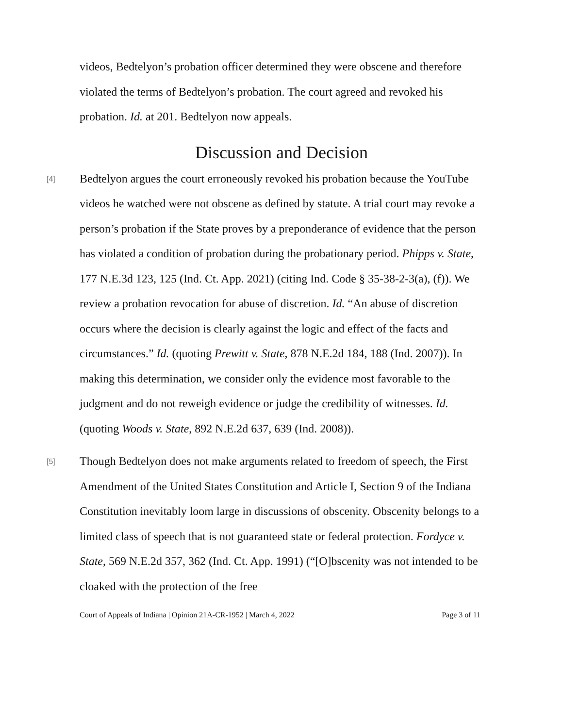videos, Bedtelyon’s probation officer determined they were obscene and therefore violated the terms of Bedtelyon’s probation. The court agreed and revoked his probation. Id. at 201. Bedtelyon now appeals.
Discussion and Decision
[4]
Bedtelyon argues the court erroneously revoked his probation because the YouTube videos he watched were not obscene as defined by statute. A trial court may revoke a person’s probation if the State proves by a preponderance of evidence that the person has violated a condition of probation during the probationary period. Phipps v. State, 177 N.E.3d 123, 125 (Ind. Ct. App. 2021) (citing Ind. Code § 35-38-2-3(a), (f)). We review a probation revocation for abuse of discretion. Id. “An abuse of discretion occurs where the decision is clearly against the logic and effect of the facts and circumstances.” Id. (quoting Prewitt v. State, 878 N.E.2d 184, 188 (Ind. 2007)). In making this determination, we consider only the evidence most favorable to the judgment and do not reweigh evidence or judge the credibility of witnesses. Id. (quoting Woods v. State, 892 N.E.2d 637, 639 (Ind. 2008)).
[5]
Though Bedtelyon does not make arguments related to freedom of speech, the First Amendment of the United States Constitution and Article I, Section 9 of the Indiana Constitution inevitably loom large in discussions of obscenity. Obscenity belongs to a limited class of speech that is not guaranteed state or federal protection. Fordyce v. State, 569 N.E.2d 357, 362 (Ind. Ct. App. 1991) (“[O]bscenity was not intended to be cloaked with the protection of the free
Court of Appeals of Indiana | Opinion 21A-CR-1952 | March 4, 2022 Page 3 of 11